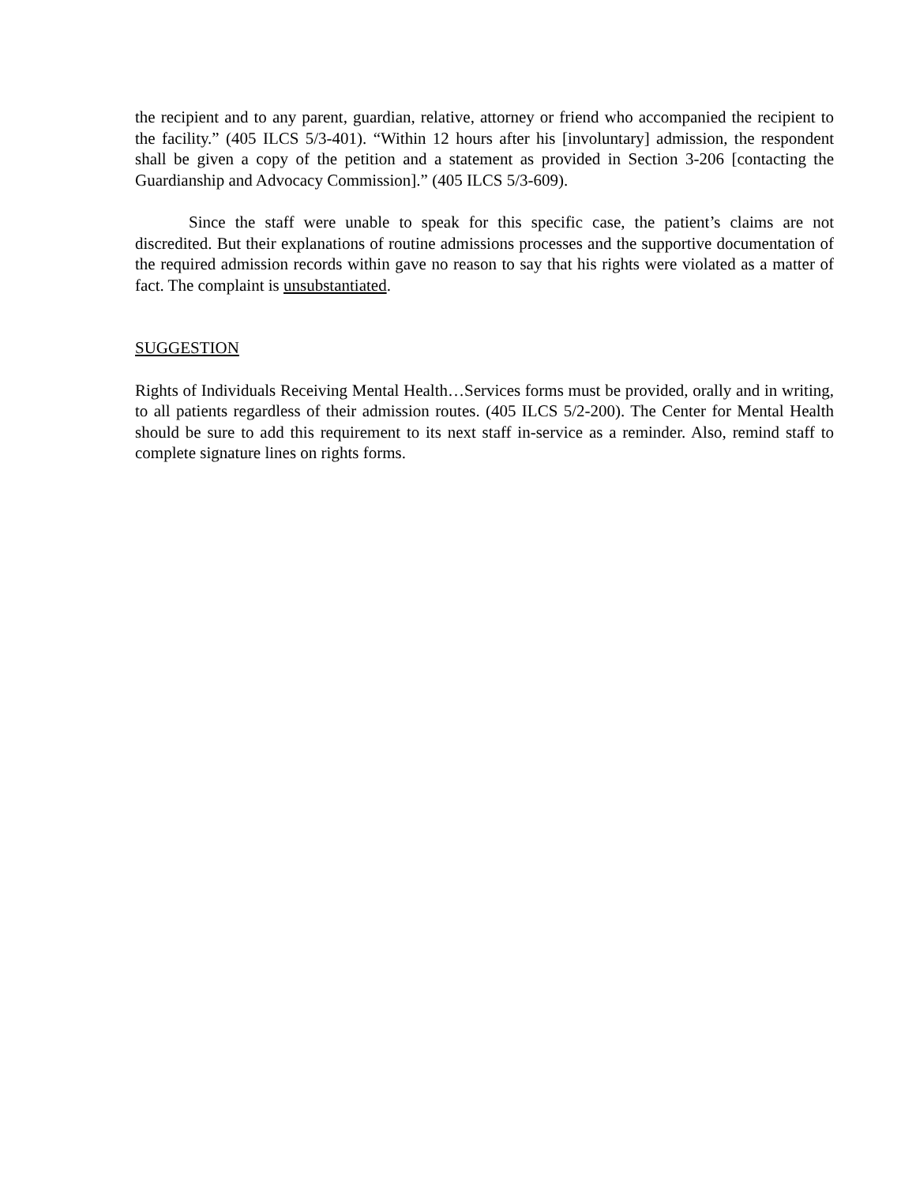the recipient and to any parent, guardian, relative, attorney or friend who accompanied the recipient to the facility.” (405 ILCS 5/3-401). “Within 12 hours after his [involuntary] admission, the respondent shall be given a copy of the petition and a statement as provided in Section 3-206 [contacting the Guardianship and Advocacy Commission].” (405 ILCS 5/3-609).
Since the staff were unable to speak for this specific case, the patient’s claims are not discredited. But their explanations of routine admissions processes and the supportive documentation of the required admission records within gave no reason to say that his rights were violated as a matter of fact. The complaint is unsubstantiated.
SUGGESTION
Rights of Individuals Receiving Mental Health…Services forms must be provided, orally and in writing, to all patients regardless of their admission routes. (405 ILCS 5/2-200). The Center for Mental Health should be sure to add this requirement to its next staff in-service as a reminder. Also, remind staff to complete signature lines on rights forms.